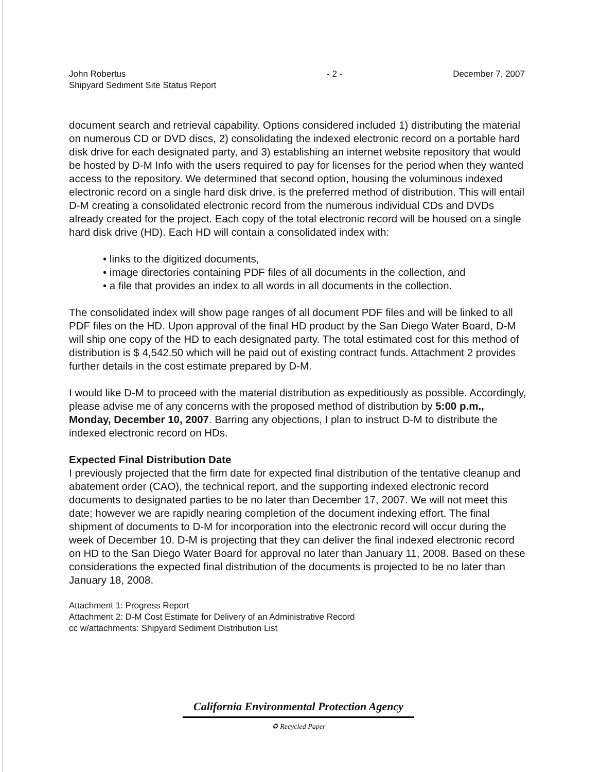John Robertus
Shipyard Sediment Site Status Report
- 2 - December 7, 2007
document search and retrieval capability. Options considered included 1) distributing the material on numerous CD or DVD discs, 2) consolidating the indexed electronic record on a portable hard disk drive for each designated party, and 3) establishing an internet website repository that would be hosted by D-M Info with the users required to pay for licenses for the period when they wanted access to the repository. We determined that second option, housing the voluminous indexed electronic record on a single hard disk drive, is the preferred method of distribution. This will entail D-M creating a consolidated electronic record from the numerous individual CDs and DVDs already created for the project. Each copy of the total electronic record will be housed on a single hard disk drive (HD). Each HD will contain a consolidated index with:
• links to the digitized documents,
• image directories containing PDF files of all documents in the collection, and
• a file that provides an index to all words in all documents in the collection.
The consolidated index will show page ranges of all document PDF files and will be linked to all PDF files on the HD. Upon approval of the final HD product by the San Diego Water Board, D-M will ship one copy of the HD to each designated party. The total estimated cost for this method of distribution is $ 4,542.50 which will be paid out of existing contract funds. Attachment 2 provides further details in the cost estimate prepared by D-M.
I would like D-M to proceed with the material distribution as expeditiously as possible. Accordingly, please advise me of any concerns with the proposed method of distribution by 5:00 p.m., Monday, December 10, 2007. Barring any objections, I plan to instruct D-M to distribute the indexed electronic record on HDs.
Expected Final Distribution Date
I previously projected that the firm date for expected final distribution of the tentative cleanup and abatement order (CAO), the technical report, and the supporting indexed electronic record documents to designated parties to be no later than December 17, 2007. We will not meet this date; however we are rapidly nearing completion of the document indexing effort. The final shipment of documents to D-M for incorporation into the electronic record will occur during the week of December 10. D-M is projecting that they can deliver the final indexed electronic record on HD to the San Diego Water Board for approval no later than January 11, 2008. Based on these considerations the expected final distribution of the documents is projected to be no later than January 18, 2008.
Attachment 1: Progress Report
Attachment 2: D-M Cost Estimate for Delivery of an Administrative Record
cc w/attachments: Shipyard Sediment Distribution List
California Environmental Protection Agency
♻ Recycled Paper